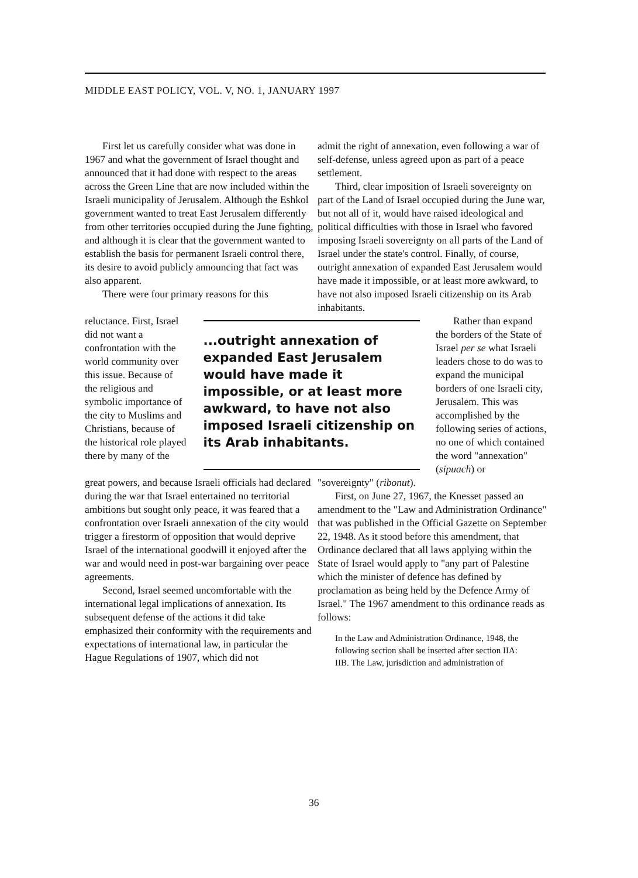MIDDLE EAST POLICY, VOL. V, NO. 1, JANUARY 1997
First let us carefully consider what was done in 1967 and what the government of Israel thought and announced that it had done with respect to the areas across the Green Line that are now included within the Israeli municipality of Jerusalem. Although the Eshkol government wanted to treat East Jerusalem differently from other territories occupied during the June fighting, and although it is clear that the government wanted to establish the basis for permanent Israeli control there, its desire to avoid publicly announcing that fact was also apparent.
There were four primary reasons for this
admit the right of annexation, even following a war of self-defense, unless agreed upon as part of a peace settlement.
Third, clear imposition of Israeli sovereignty on part of the Land of Israel occupied during the June war, but not all of it, would have raised ideological and political difficulties with those in Israel who favored imposing Israeli sovereignty on all parts of the Land of Israel under the state's control. Finally, of course, outright annexation of expanded East Jerusalem would have made it impossible, or at least more awkward, to have not also imposed Israeli citizenship on its Arab inhabitants.
reluctance. First, Israel did not want a confrontation with the world community over this issue. Because of the religious and symbolic importance of the city to Muslims and Christians, because of the historical role played there by many of the
...outright annexation of expanded East Jerusalem would have made it impossible, or at least more awkward, to have not also imposed Israeli citizenship on its Arab inhabitants.
Rather than expand the borders of the State of Israel per se what Israeli leaders chose to do was to expand the municipal borders of one Israeli city, Jerusalem. This was accomplished by the following series of actions, no one of which contained the word "annexation" (sipuach) or
great powers, and because Israeli officials had declared during the war that Israel entertained no territorial ambitions but sought only peace, it was feared that a confrontation over Israeli annexation of the city would trigger a firestorm of opposition that would deprive Israel of the international goodwill it enjoyed after the war and would need in post-war bargaining over peace agreements.
Second, Israel seemed uncomfortable with the international legal implications of annexation. Its subsequent defense of the actions it did take emphasized their conformity with the requirements and expectations of international law, in particular the Hague Regulations of 1907, which did not
"sovereignty" (ribonut).
First, on June 27, 1967, the Knesset passed an amendment to the "Law and Administration Ordinance" that was published in the Official Gazette on September 22, 1948. As it stood before this amendment, that Ordinance declared that all laws applying within the State of Israel would apply to "any part of Palestine which the minister of defence has defined by proclamation as being held by the Defence Army of Israel." The 1967 amendment to this ordinance reads as follows:
In the Law and Administration Ordinance, 1948, the following section shall be inserted after section IIA:
IIB. The Law, jurisdiction and administration of
36